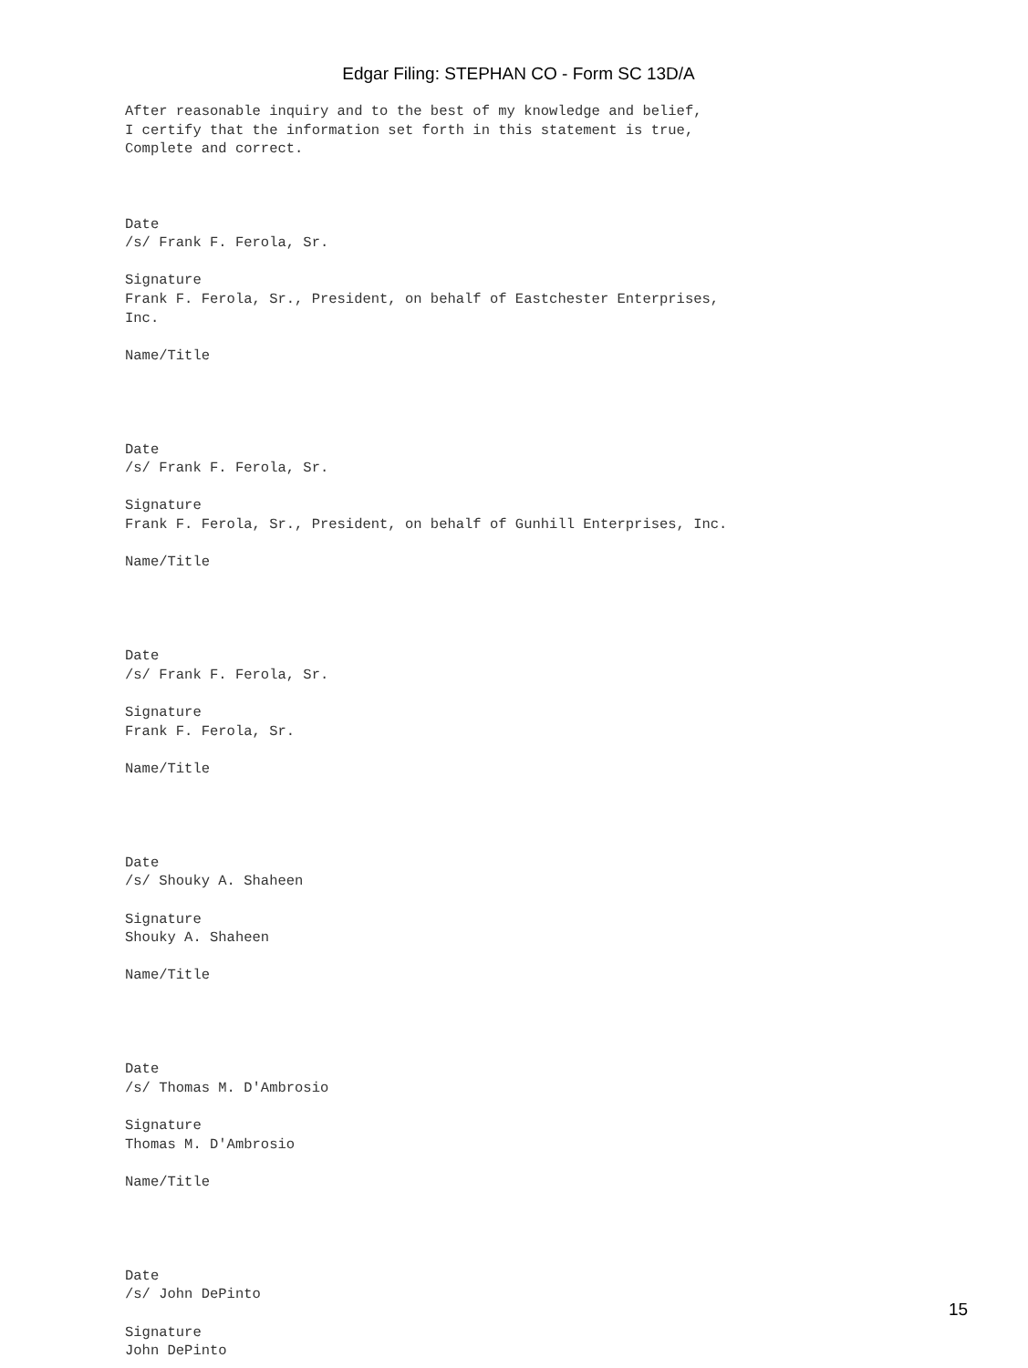Edgar Filing: STEPHAN CO - Form SC 13D/A
After reasonable inquiry and to the best of my knowledge and belief,
I certify that the information set forth in this statement is true,
Complete and correct.



Date
/s/ Frank F. Ferola, Sr.

Signature
Frank F. Ferola, Sr., President, on behalf of Eastchester Enterprises,
Inc.

Name/Title




Date
/s/ Frank F. Ferola, Sr.

Signature
Frank F. Ferola, Sr., President, on behalf of Gunhill Enterprises, Inc.

Name/Title




Date
/s/ Frank F. Ferola, Sr.

Signature
Frank F. Ferola, Sr.

Name/Title




Date
/s/ Shouky A. Shaheen

Signature
Shouky A. Shaheen

Name/Title




Date
/s/ Thomas M. D'Ambrosio

Signature
Thomas M. D'Ambrosio

Name/Title




Date
/s/ John DePinto

Signature
John DePinto
15